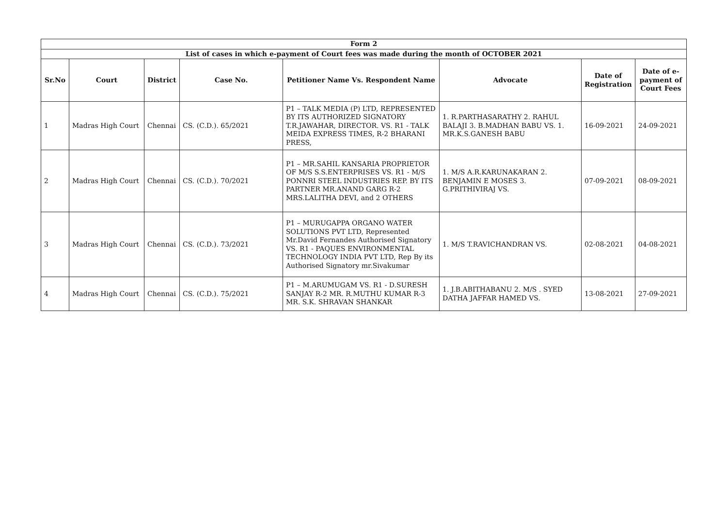| Form 2 | | | | | | | |
| --- | --- | --- | --- | --- | --- | --- | --- |
| List of cases in which e-payment of Court fees was made during the month of OCTOBER 2021 | | | | | | | |
| Sr.No | Court | District | Case No. | Petitioner Name Vs. Respondent Name | Advocate | Date of Registration | Date of e-payment of Court Fees |
| 1 | Madras High Court | Chennai | CS. (C.D.). 65/2021 | P1 – TALK MEDIA (P) LTD, REPRESENTED BY ITS AUTHORIZED SIGNATORY T.R.JAWAHAR, DIRECTOR. VS. R1 - TALK MEIDA EXPRESS TIMES, R-2 BHARANI PRESS, | 1. R.PARTHASARATHY 2. RAHUL BALAJI 3. B.MADHAN BABU VS. 1. MR.K.S.GANESH BABU | 16-09-2021 | 24-09-2021 |
| 2 | Madras High Court | Chennai | CS. (C.D.). 70/2021 | P1 – MR.SAHIL KANSARIA PROPRIETOR OF M/S S.S.ENTERPRISES VS. R1 - M/S PONNRI STEEL INDUSTRIES REP. BY ITS PARTNER MR.ANAND GARG R-2 MRS.LALITHA DEVI, and 2 OTHERS | 1. M/S A.R.KARUNAKARAN 2. BENJAMIN E MOSES 3. G.PRITHIVIRAJ VS. | 07-09-2021 | 08-09-2021 |
| 3 | Madras High Court | Chennai | CS. (C.D.). 73/2021 | P1 – MURUGAPPA ORGANO WATER SOLUTIONS PVT LTD, Represented Mr.David Fernandes Authorised Signatory VS. R1 - PAQUES ENVIRONMENTAL TECHNOLOGY INDIA PVT LTD, Rep By its Authorised Signatory mr.Sivakumar | 1. M/S T.RAVICHANDRAN VS. | 02-08-2021 | 04-08-2021 |
| 4 | Madras High Court | Chennai | CS. (C.D.). 75/2021 | P1 – M.ARUMUGAM VS. R1 - D.SURESH SANJAY R-2 MR. R.MUTHU KUMAR R-3 MR. S.K. SHRAVAN SHANKAR | 1. J.B.ABITHABANU 2. M/S . SYED DATHA JAFFAR HAMED VS. | 13-08-2021 | 27-09-2021 |